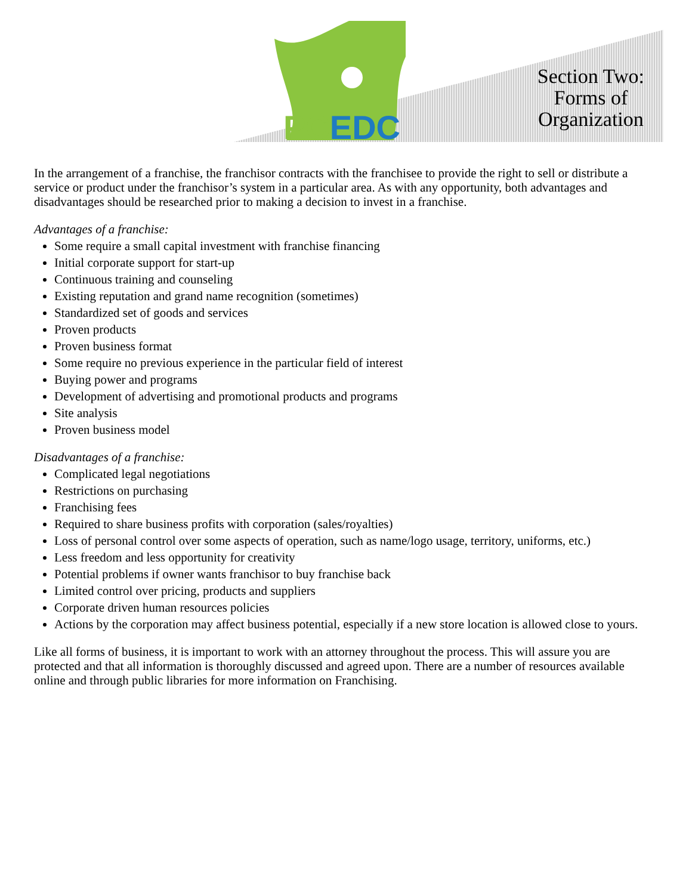PCEDC
Section Two:
Forms of
Organization
In the arrangement of a franchise, the franchisor contracts with the franchisee to provide the right to sell or distribute a service or product under the franchisor’s system in a particular area. As with any opportunity, both advantages and disadvantages should be researched prior to making a decision to invest in a franchise.
Advantages of a franchise:
Some require a small capital investment with franchise financing
Initial corporate support for start-up
Continuous training and counseling
Existing reputation and grand name recognition (sometimes)
Standardized set of goods and services
Proven products
Proven business format
Some require no previous experience in the particular field of interest
Buying power and programs
Development of advertising and promotional products and programs
Site analysis
Proven business model
Disadvantages of a franchise:
Complicated legal negotiations
Restrictions on purchasing
Franchising fees
Required to share business profits with corporation (sales/royalties)
Loss of personal control over some aspects of operation, such as name/logo usage, territory, uniforms, etc.)
Less freedom and less opportunity for creativity
Potential problems if owner wants franchisor to buy franchise back
Limited control over pricing, products and suppliers
Corporate driven human resources policies
Actions by the corporation may affect business potential, especially if a new store location is allowed close to yours.
Like all forms of business, it is important to work with an attorney throughout the process. This will assure you are protected and that all information is thoroughly discussed and agreed upon. There are a number of resources available online and through public libraries for more information on Franchising.